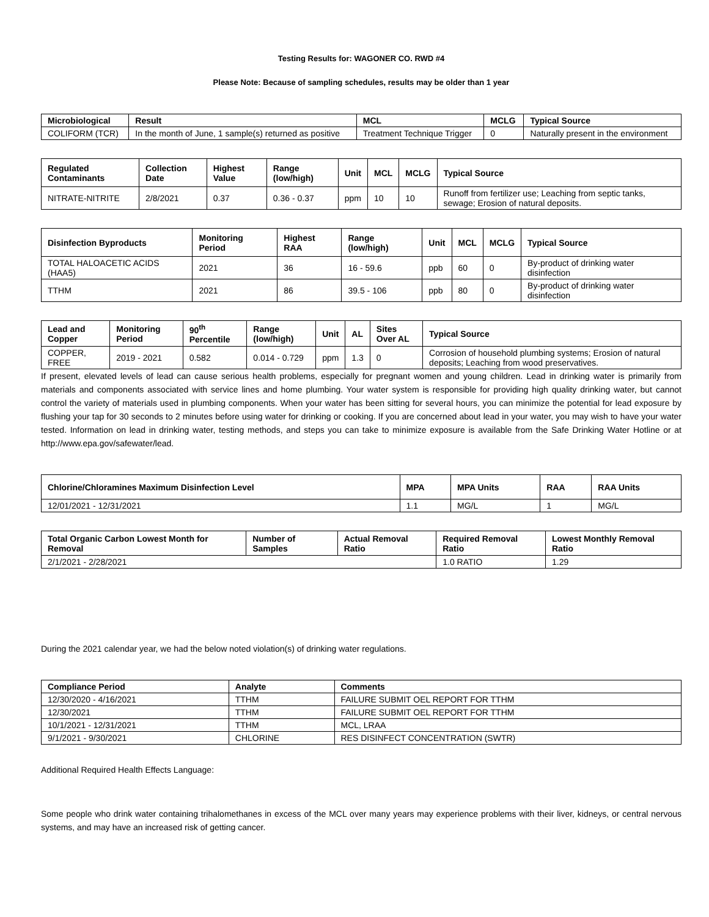Testing Results for: WAGONER CO. RWD #4
Please Note: Because of sampling schedules, results may be older than 1 year
| Microbiological | Result | MCL | MCLG | Typical Source |
| --- | --- | --- | --- | --- |
| COLIFORM (TCR) | In the month of June, 1 sample(s) returned as positive | Treatment Technique Trigger | 0 | Naturally present in the environment |
| Regulated Contaminants | Collection Date | Highest Value | Range (low/high) | Unit | MCL | MCLG | Typical Source |
| --- | --- | --- | --- | --- | --- | --- | --- |
| NITRATE-NITRITE | 2/8/2021 | 0.37 | 0.36 - 0.37 | ppm | 10 | 10 | Runoff from fertilizer use; Leaching from septic tanks, sewage; Erosion of natural deposits. |
| Disinfection Byproducts | Monitoring Period | Highest RAA | Range (low/high) | Unit | MCL | MCLG | Typical Source |
| --- | --- | --- | --- | --- | --- | --- | --- |
| TOTAL HALOACETIC ACIDS (HAA5) | 2021 | 36 | 16 - 59.6 | ppb | 60 | 0 | By-product of drinking water disinfection |
| TTHM | 2021 | 86 | 39.5 - 106 | ppb | 80 | 0 | By-product of drinking water disinfection |
| Lead and Copper | Monitoring Period | 90<sup>th</sup> Percentile | Range (low/high) | Unit | AL | Sites Over AL | Typical Source |
| --- | --- | --- | --- | --- | --- | --- | --- |
| COPPER, FREE | 2019 - 2021 | 0.582 | 0.014 - 0.729 | ppm | 1.3 | 0 | Corrosion of household plumbing systems; Erosion of natural deposits; Leaching from wood preservatives. |
If present, elevated levels of lead can cause serious health problems, especially for pregnant women and young children. Lead in drinking water is primarily from materials and components associated with service lines and home plumbing. Your water system is responsible for providing high quality drinking water, but cannot control the variety of materials used in plumbing components. When your water has been sitting for several hours, you can minimize the potential for lead exposure by flushing your tap for 30 seconds to 2 minutes before using water for drinking or cooking. If you are concerned about lead in your water, you may wish to have your water tested. Information on lead in drinking water, testing methods, and steps you can take to minimize exposure is available from the Safe Drinking Water Hotline or at http://www.epa.gov/safewater/lead.
| Chlorine/Chloramines Maximum Disinfection Level | MPA | MPA Units | RAA | RAA Units |
| --- | --- | --- | --- | --- |
| 12/01/2021 - 12/31/2021 | 1.1 | MG/L | 1 | MG/L |
| Total Organic Carbon Lowest Month for Removal | Number of Samples | Actual Removal Ratio | Required Removal Ratio | Lowest Monthly Removal Ratio |
| --- | --- | --- | --- | --- |
| 2/1/2021 - 2/28/2021 | | | 1.0 RATIO | 1.29 |
During the 2021 calendar year, we had the below noted violation(s) of drinking water regulations.
| Compliance Period | Analyte | Comments |
| --- | --- | --- |
| 12/30/2020 - 4/16/2021 | TTHM | FAILURE SUBMIT OEL REPORT FOR TTHM |
| 12/30/2021 | TTHM | FAILURE SUBMIT OEL REPORT FOR TTHM |
| 10/1/2021 - 12/31/2021 | TTHM | MCL, LRAA |
| 9/1/2021 - 9/30/2021 | CHLORINE | RES DISINFECT CONCENTRATION (SWTR) |
Additional Required Health Effects Language:
Some people who drink water containing trihalomethanes in excess of the MCL over many years may experience problems with their liver, kidneys, or central nervous systems, and may have an increased risk of getting cancer.